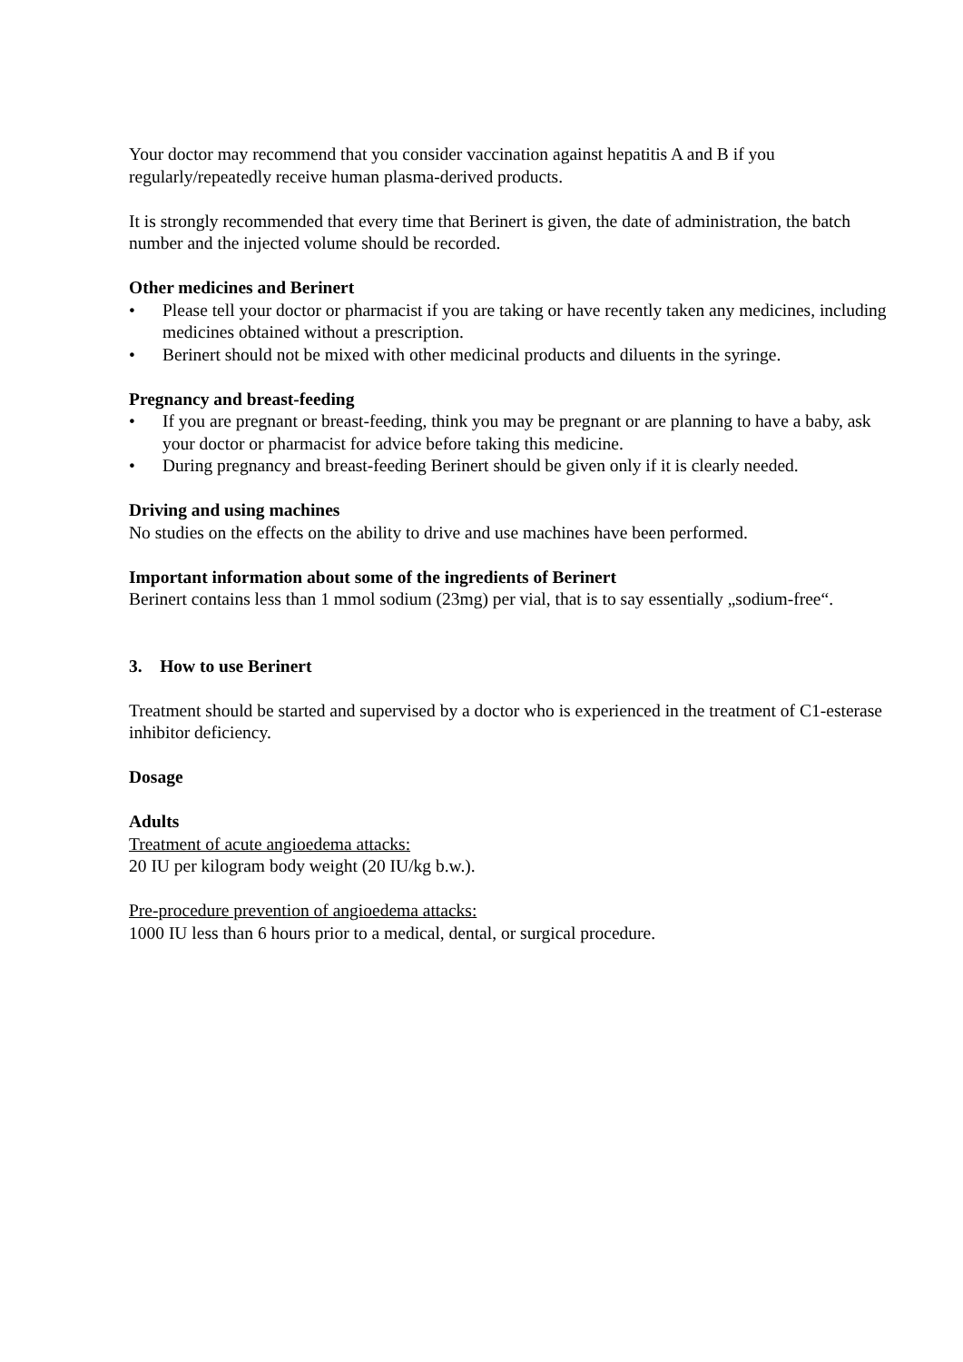Your doctor may recommend that you consider vaccination against hepatitis A and B if you regularly/repeatedly receive human plasma-derived products.
It is strongly recommended that every time that Berinert is given, the date of administration, the batch number and the injected volume should be recorded.
Other medicines and Berinert
• Please tell your doctor or pharmacist if you are taking or have recently taken any medicines, including medicines obtained without a prescription.
• Berinert should not be mixed with other medicinal products and diluents in the syringe.
Pregnancy and breast-feeding
• If you are pregnant or breast-feeding, think you may be pregnant or are planning to have a baby, ask your doctor or pharmacist for advice before taking this medicine.
• During pregnancy and breast-feeding Berinert should be given only if it is clearly needed.
Driving and using machines
No studies on the effects on the ability to drive and use machines have been performed.
Important information about some of the ingredients of Berinert
Berinert contains less than 1 mmol sodium (23mg) per vial, that is to say essentially „sodium-free“.
3. How to use Berinert
Treatment should be started and supervised by a doctor who is experienced in the treatment of C1-esterase inhibitor deficiency.
Dosage
Adults
Treatment of acute angioedema attacks:
20 IU per kilogram body weight (20 IU/kg b.w.).
Pre-procedure prevention of angioedema attacks:
1000 IU less than 6 hours prior to a medical, dental, or surgical procedure.